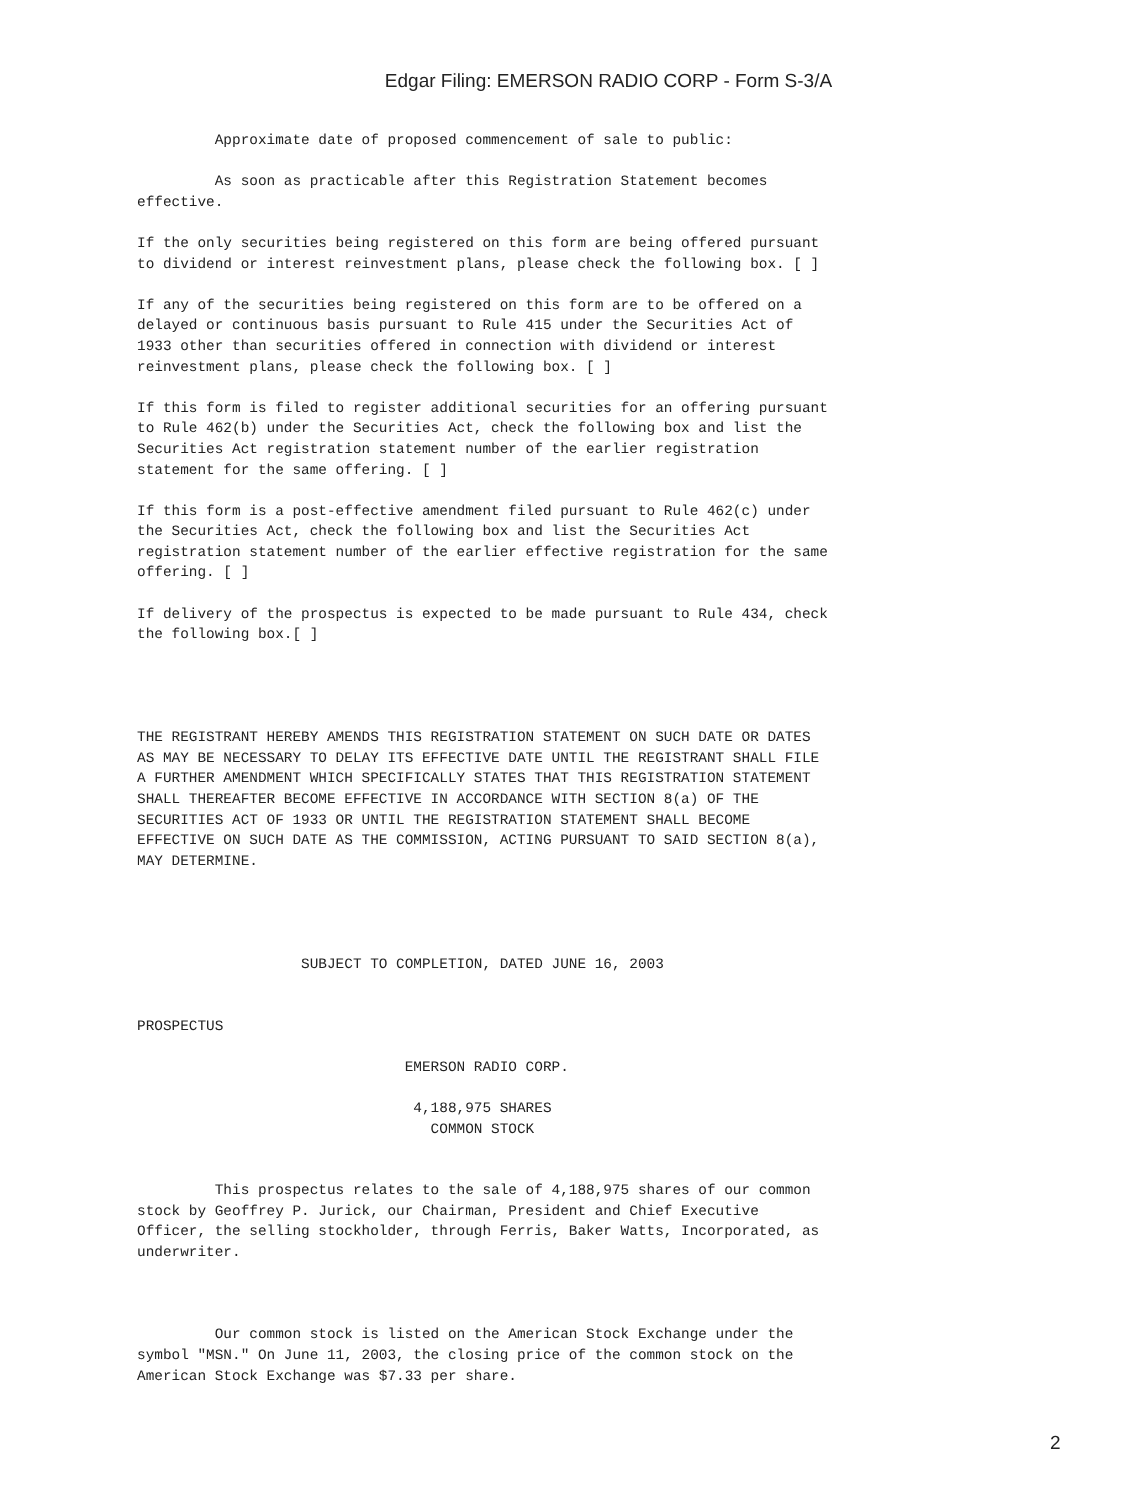Edgar Filing: EMERSON RADIO CORP - Form S-3/A
         Approximate date of proposed commencement of sale to public:

         As soon as practicable after this Registration Statement becomes
effective.

If the only securities being registered on this form are being offered pursuant
to dividend or interest reinvestment plans, please check the following box. [ ]

If any of the securities being registered on this form are to be offered on a
delayed or continuous basis pursuant to Rule 415 under the Securities Act of
1933 other than securities offered in connection with dividend or interest
reinvestment plans, please check the following box. [ ]

If this form is filed to register additional securities for an offering pursuant
to Rule 462(b) under the Securities Act, check the following box and list the
Securities Act registration statement number of the earlier registration
statement for the same offering. [ ]

If this form is a post-effective amendment filed pursuant to Rule 462(c) under
the Securities Act, check the following box and list the Securities Act
registration statement number of the earlier effective registration for the same
offering. [ ]

If delivery of the prospectus is expected to be made pursuant to Rule 434, check
the following box.[ ]




THE REGISTRANT HEREBY AMENDS THIS REGISTRATION STATEMENT ON SUCH DATE OR DATES
AS MAY BE NECESSARY TO DELAY ITS EFFECTIVE DATE UNTIL THE REGISTRANT SHALL FILE
A FURTHER AMENDMENT WHICH SPECIFICALLY STATES THAT THIS REGISTRATION STATEMENT
SHALL THEREAFTER BECOME EFFECTIVE IN ACCORDANCE WITH SECTION 8(a) OF THE
SECURITIES ACT OF 1933 OR UNTIL THE REGISTRATION STATEMENT SHALL BECOME
EFFECTIVE ON SUCH DATE AS THE COMMISSION, ACTING PURSUANT TO SAID SECTION 8(a),
MAY DETERMINE.




                   SUBJECT TO COMPLETION, DATED JUNE 16, 2003


PROSPECTUS

                               EMERSON RADIO CORP.

                                4,188,975 SHARES
                                  COMMON STOCK


         This prospectus relates to the sale of 4,188,975 shares of our common
stock by Geoffrey P. Jurick, our Chairman, President and Chief Executive
Officer, the selling stockholder, through Ferris, Baker Watts, Incorporated, as
underwriter.



         Our common stock is listed on the American Stock Exchange under the
symbol "MSN." On June 11, 2003, the closing price of the common stock on the
American Stock Exchange was $7.33 per share.
2